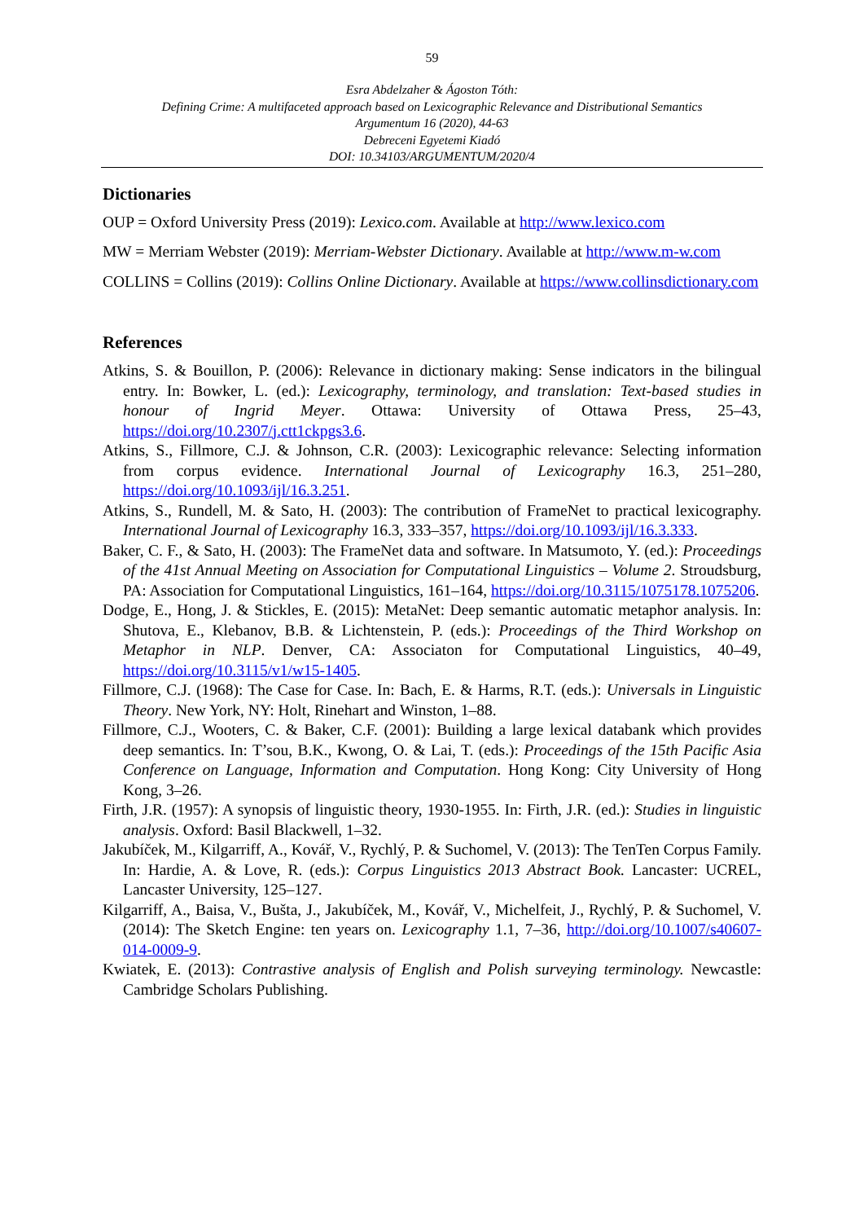59
Esra Abdelzaher & Ágoston Tóth:
Defining Crime: A multifaceted approach based on Lexicographic Relevance and Distributional Semantics
Argumentum 16 (2020), 44-63
Debreceni Egyetemi Kiadó
DOI: 10.34103/ARGUMENTUM/2020/4
Dictionaries
OUP = Oxford University Press (2019): Lexico.com. Available at http://www.lexico.com
MW = Merriam Webster (2019): Merriam-Webster Dictionary. Available at http://www.m-w.com
COLLINS = Collins (2019): Collins Online Dictionary. Available at https://www.collinsdictionary.com
References
Atkins, S. & Bouillon, P. (2006): Relevance in dictionary making: Sense indicators in the bilingual entry. In: Bowker, L. (ed.): Lexicography, terminology, and translation: Text-based studies in honour of Ingrid Meyer. Ottawa: University of Ottawa Press, 25–43, https://doi.org/10.2307/j.ctt1ckpgs3.6.
Atkins, S., Fillmore, C.J. & Johnson, C.R. (2003): Lexicographic relevance: Selecting information from corpus evidence. International Journal of Lexicography 16.3, 251–280, https://doi.org/10.1093/ijl/16.3.251.
Atkins, S., Rundell, M. & Sato, H. (2003): The contribution of FrameNet to practical lexicography. International Journal of Lexicography 16.3, 333–357, https://doi.org/10.1093/ijl/16.3.333.
Baker, C. F., & Sato, H. (2003): The FrameNet data and software. In Matsumoto, Y. (ed.): Proceedings of the 41st Annual Meeting on Association for Computational Linguistics – Volume 2. Stroudsburg, PA: Association for Computational Linguistics, 161–164, https://doi.org/10.3115/1075178.1075206.
Dodge, E., Hong, J. & Stickles, E. (2015): MetaNet: Deep semantic automatic metaphor analysis. In: Shutova, E., Klebanov, B.B. & Lichtenstein, P. (eds.): Proceedings of the Third Workshop on Metaphor in NLP. Denver, CA: Associaton for Computational Linguistics, 40–49, https://doi.org/10.3115/v1/w15-1405.
Fillmore, C.J. (1968): The Case for Case. In: Bach, E. & Harms, R.T. (eds.): Universals in Linguistic Theory. New York, NY: Holt, Rinehart and Winston, 1–88.
Fillmore, C.J., Wooters, C. & Baker, C.F. (2001): Building a large lexical databank which provides deep semantics. In: T’sou, B.K., Kwong, O. & Lai, T. (eds.): Proceedings of the 15th Pacific Asia Conference on Language, Information and Computation. Hong Kong: City University of Hong Kong, 3–26.
Firth, J.R. (1957): A synopsis of linguistic theory, 1930-1955. In: Firth, J.R. (ed.): Studies in linguistic analysis. Oxford: Basil Blackwell, 1–32.
Jakubíček, M., Kilgarriff, A., Kovář, V., Rychlý, P. & Suchomel, V. (2013): The TenTen Corpus Family. In: Hardie, A. & Love, R. (eds.): Corpus Linguistics 2013 Abstract Book. Lancaster: UCREL, Lancaster University, 125–127.
Kilgarriff, A., Baisa, V., Bušta, J., Jakubíček, M., Kovář, V., Michelfeit, J., Rychlý, P. & Suchomel, V. (2014): The Sketch Engine: ten years on. Lexicography 1.1, 7–36, http://doi.org/10.1007/s40607-014-0009-9.
Kwiatek, E. (2013): Contrastive analysis of English and Polish surveying terminology. Newcastle: Cambridge Scholars Publishing.